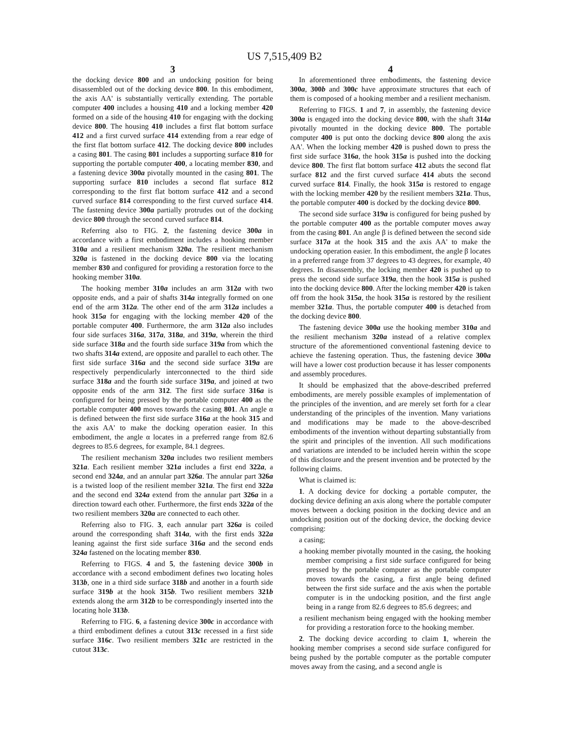US 7,515,409 B2
3
the docking device 800 and an undocking position for being disassembled out of the docking device 800. In this embodiment, the axis AA' is substantially vertically extending. The portable computer 400 includes a housing 410 and a locking member 420 formed on a side of the housing 410 for engaging with the docking device 800. The housing 410 includes a first flat bottom surface 412 and a first curved surface 414 extending from a rear edge of the first flat bottom surface 412. The docking device 800 includes a casing 801. The casing 801 includes a supporting surface 810 for supporting the portable computer 400, a locating member 830, and a fastening device 300a pivotally mounted in the casing 801. The supporting surface 810 includes a second flat surface 812 corresponding to the first flat bottom surface 412 and a second curved surface 814 corresponding to the first curved surface 414. The fastening device 300a partially protrudes out of the docking device 800 through the second curved surface 814.
Referring also to FIG. 2, the fastening device 300a in accordance with a first embodiment includes a hooking member 310a and a resilient mechanism 320a. The resilient mechanism 320a is fastened in the docking device 800 via the locating member 830 and configured for providing a restoration force to the hooking member 310a.
The hooking member 310a includes an arm 312a with two opposite ends, and a pair of shafts 314a integrally formed on one end of the arm 312a. The other end of the arm 312a includes a hook 315a for engaging with the locking member 420 of the portable computer 400. Furthermore, the arm 312a also includes four side surfaces 316a, 317a, 318a, and 319a, wherein the third side surface 318a and the fourth side surface 319a from which the two shafts 314a extend, are opposite and parallel to each other. The first side surface 316a and the second side surface 319a are respectively perpendicularly interconnected to the third side surface 318a and the fourth side surface 319a, and joined at two opposite ends of the arm 312. The first side surface 316a is configured for being pressed by the portable computer 400 as the portable computer 400 moves towards the casing 801. An angle α is defined between the first side surface 316a at the hook 315 and the axis AA' to make the docking operation easier. In this embodiment, the angle α locates in a preferred range from 82.6 degrees to 85.6 degrees, for example, 84.1 degrees.
The resilient mechanism 320a includes two resilient members 321a. Each resilient member 321a includes a first end 322a, a second end 324a, and an annular part 326a. The annular part 326a is a twisted loop of the resilient member 321a. The first end 322a and the second end 324a extend from the annular part 326a in a direction toward each other. Furthermore, the first ends 322a of the two resilient members 320a are connected to each other.
Referring also to FIG. 3, each annular part 326a is coiled around the corresponding shaft 314a, with the first ends 322a leaning against the first side surface 316a and the second ends 324a fastened on the locating member 830.
Referring to FIGS. 4 and 5, the fastening device 300b in accordance with a second embodiment defines two locating holes 313b, one in a third side surface 318b and another in a fourth side surface 319b at the hook 315b. Two resilient members 321b extends along the arm 312b to be correspondingly inserted into the locating hole 313b.
Referring to FIG. 6, a fastening device 300c in accordance with a third embodiment defines a cutout 313c recessed in a first side surface 316c. Two resilient members 321c are restricted in the cutout 313c.
4
In aforementioned three embodiments, the fastening device 300a, 300b and 300c have approximate structures that each of them is composed of a hooking member and a resilient mechanism.
Referring to FIGS. 1 and 7, in assembly, the fastening device 300a is engaged into the docking device 800, with the shaft 314a pivotally mounted in the docking device 800. The portable computer 400 is put onto the docking device 800 along the axis AA'. When the locking member 420 is pushed down to press the first side surface 316a, the hook 315a is pushed into the docking device 800. The first flat bottom surface 412 abuts the second flat surface 812 and the first curved surface 414 abuts the second curved surface 814. Finally, the hook 315a is restored to engage with the locking member 420 by the resilient members 321a. Thus, the portable computer 400 is docked by the docking device 800.
The second side surface 319a is configured for being pushed by the portable computer 400 as the portable computer moves away from the casing 801. An angle β is defined between the second side surface 317a at the hook 315 and the axis AA' to make the undocking operation easier. In this embodiment, the angle β locates in a preferred range from 37 degrees to 43 degrees, for example, 40 degrees. In disassembly, the locking member 420 is pushed up to press the second side surface 319a, then the hook 315a is pushed into the docking device 800. After the locking member 420 is taken off from the hook 315a, the hook 315a is restored by the resilient member 321a. Thus, the portable computer 400 is detached from the docking device 800.
The fastening device 300a use the hooking member 310a and the resilient mechanism 320a instead of a relative complex structure of the aforementioned conventional fastening device to achieve the fastening operation. Thus, the fastening device 300a will have a lower cost production because it has lesser components and assembly procedures.
It should be emphasized that the above-described preferred embodiments, are merely possible examples of implementation of the principles of the invention, and are merely set forth for a clear understanding of the principles of the invention. Many variations and modifications may be made to the above-described embodiments of the invention without departing substantially from the spirit and principles of the invention. All such modifications and variations are intended to be included herein within the scope of this disclosure and the present invention and be protected by the following claims.
What is claimed is:
1. A docking device for docking a portable computer, the docking device defining an axis along where the portable computer moves between a docking position in the docking device and an undocking position out of the docking device, the docking device comprising:
a casing;
a hooking member pivotally mounted in the casing, the hooking member comprising a first side surface configured for being pressed by the portable computer as the portable computer moves towards the casing, a first angle being defined between the first side surface and the axis when the portable computer is in the undocking position, and the first angle being in a range from 82.6 degrees to 85.6 degrees; and
a resilient mechanism being engaged with the hooking member for providing a restoration force to the hooking member.
2. The docking device according to claim 1, wherein the hooking member comprises a second side surface configured for being pushed by the portable computer as the portable computer moves away from the casing, and a second angle is